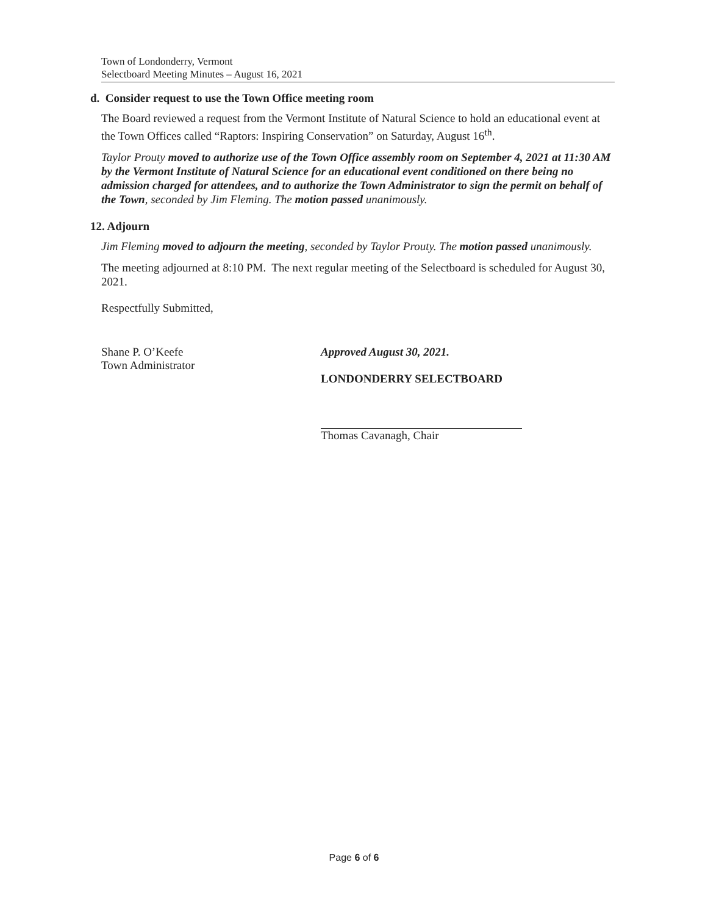Town of Londonderry, Vermont
Selectboard Meeting Minutes – August 16, 2021
d. Consider request to use the Town Office meeting room
The Board reviewed a request from the Vermont Institute of Natural Science to hold an educational event at the Town Offices called “Raptors: Inspiring Conservation” on Saturday, August 16<sup>th</sup>.
Taylor Prouty moved to authorize use of the Town Office assembly room on September 4, 2021 at 11:30 AM by the Vermont Institute of Natural Science for an educational event conditioned on there being no admission charged for attendees, and to authorize the Town Administrator to sign the permit on behalf of the Town, seconded by Jim Fleming. The motion passed unanimously.
12. Adjourn
Jim Fleming moved to adjourn the meeting, seconded by Taylor Prouty. The motion passed unanimously.
The meeting adjourned at 8:10 PM. The next regular meeting of the Selectboard is scheduled for August 30, 2021.
Respectfully Submitted,
Shane P. O’Keefe
Town Administrator
Approved August 30, 2021.
LONDONDERRY SELECTBOARD
Thomas Cavanagh, Chair
Page 6 of 6